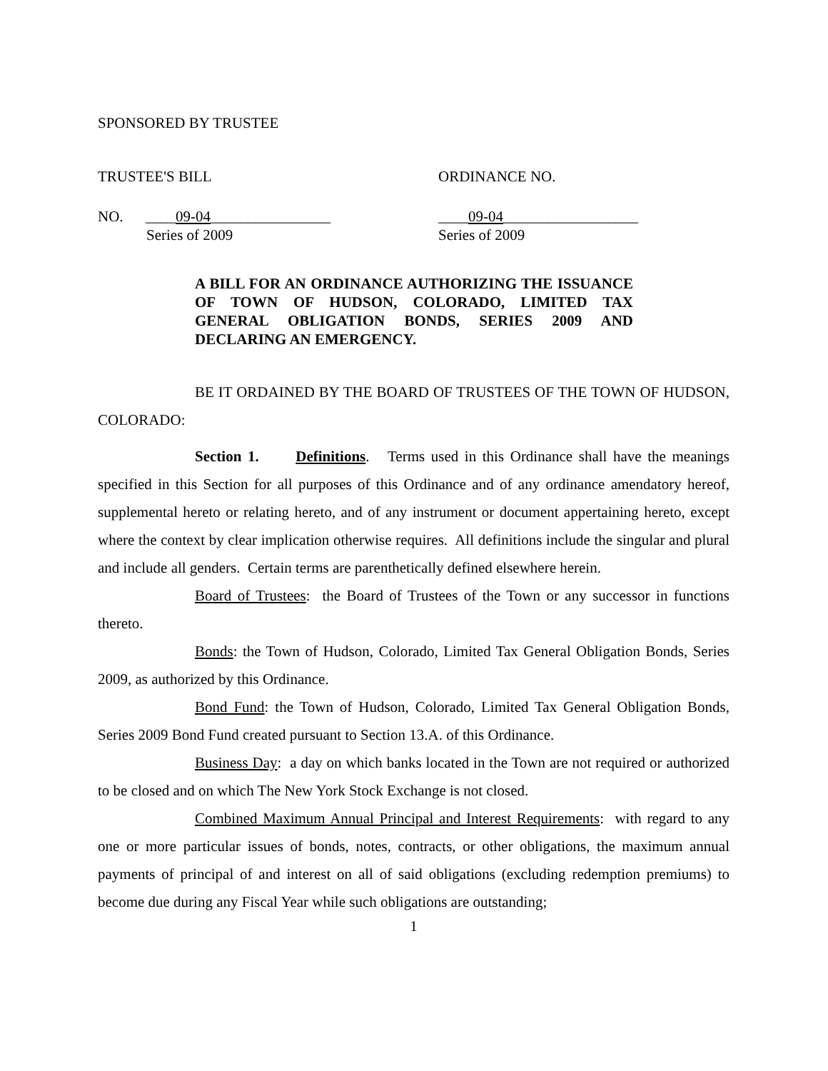SPONSORED BY TRUSTEE
TRUSTEE'S BILL ORDINANCE NO.
NO. ____09-04________________
Series of 2009
____09-04__________________
Series of 2009
A BILL FOR AN ORDINANCE AUTHORIZING THE ISSUANCE OF TOWN OF HUDSON, COLORADO, LIMITED TAX GENERAL OBLIGATION BONDS, SERIES 2009 AND DECLARING AN EMERGENCY.
BE IT ORDAINED BY THE BOARD OF TRUSTEES OF THE TOWN OF HUDSON, COLORADO:
Section 1. Definitions. Terms used in this Ordinance shall have the meanings specified in this Section for all purposes of this Ordinance and of any ordinance amendatory hereof, supplemental hereto or relating hereto, and of any instrument or document appertaining hereto, except where the context by clear implication otherwise requires. All definitions include the singular and plural and include all genders. Certain terms are parenthetically defined elsewhere herein.
Board of Trustees: the Board of Trustees of the Town or any successor in functions thereto.
Bonds: the Town of Hudson, Colorado, Limited Tax General Obligation Bonds, Series 2009, as authorized by this Ordinance.
Bond Fund: the Town of Hudson, Colorado, Limited Tax General Obligation Bonds, Series 2009 Bond Fund created pursuant to Section 13.A. of this Ordinance.
Business Day: a day on which banks located in the Town are not required or authorized to be closed and on which The New York Stock Exchange is not closed.
Combined Maximum Annual Principal and Interest Requirements: with regard to any one or more particular issues of bonds, notes, contracts, or other obligations, the maximum annual payments of principal of and interest on all of said obligations (excluding redemption premiums) to become due during any Fiscal Year while such obligations are outstanding;
1